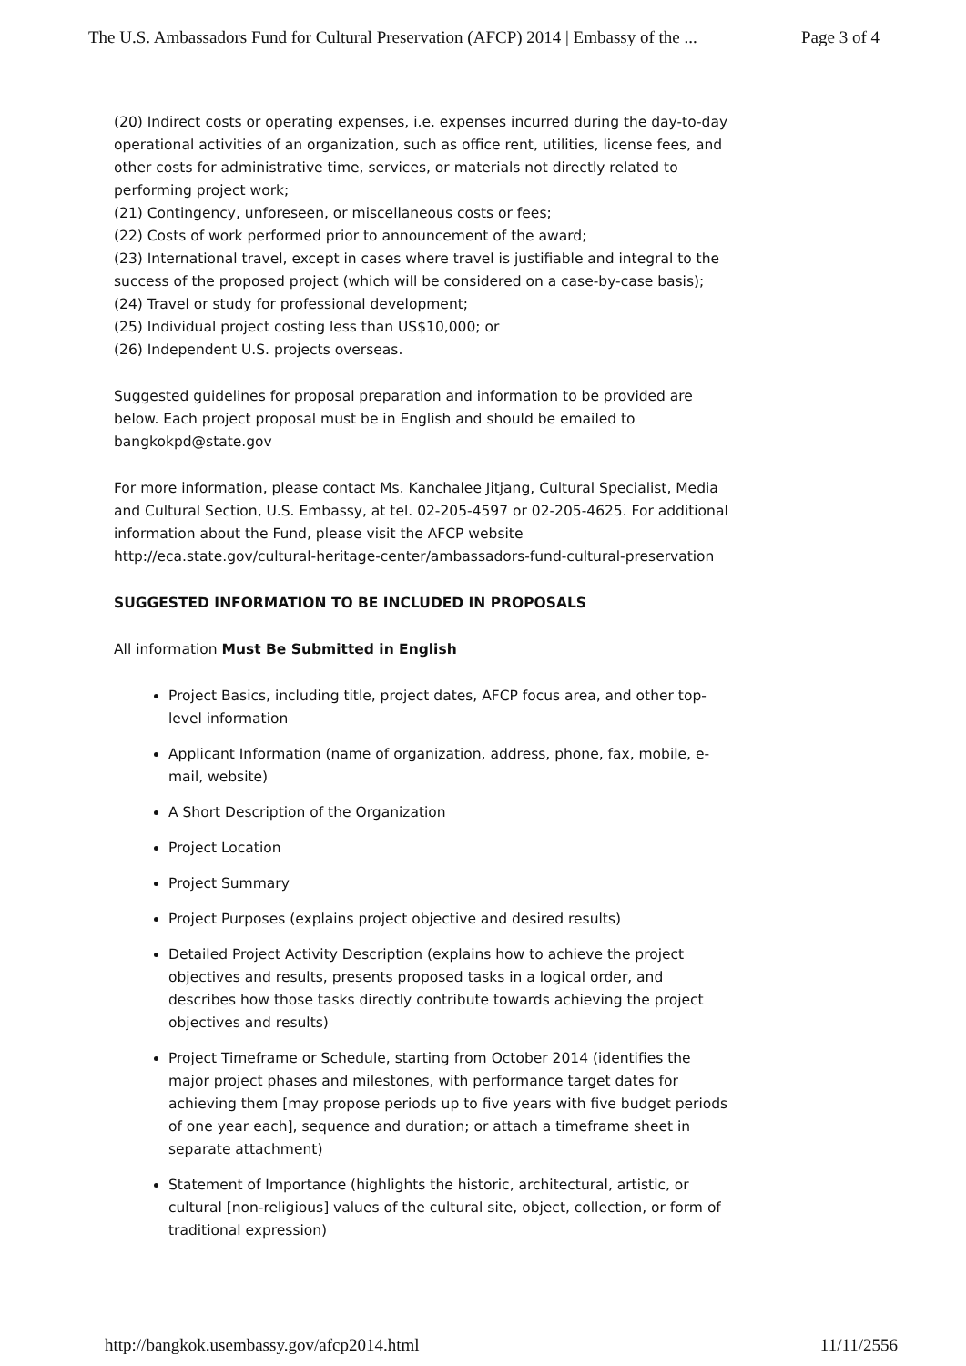The U.S. Ambassadors Fund for Cultural Preservation (AFCP) 2014 | Embassy of the ... Page 3 of 4
(20) Indirect costs or operating expenses, i.e. expenses incurred during the day-to-day operational activities of an organization, such as office rent, utilities, license fees, and other costs for administrative time, services, or materials not directly related to performing project work;
(21) Contingency, unforeseen, or miscellaneous costs or fees;
(22) Costs of work performed prior to announcement of the award;
(23) International travel, except in cases where travel is justifiable and integral to the success of the proposed project (which will be considered on a case-by-case basis);
(24) Travel or study for professional development;
(25) Individual project costing less than US$10,000; or
(26) Independent U.S. projects overseas.
Suggested guidelines for proposal preparation and information to be provided are below. Each project proposal must be in English and should be emailed to bangkokpd@state.gov
For more information, please contact Ms. Kanchalee Jitjang, Cultural Specialist, Media and Cultural Section, U.S. Embassy, at tel. 02-205-4597 or 02-205-4625. For additional information about the Fund, please visit the AFCP website http://eca.state.gov/cultural-heritage-center/ambassadors-fund-cultural-preservation
SUGGESTED INFORMATION TO BE INCLUDED IN PROPOSALS
All information Must Be Submitted in English
Project Basics, including title, project dates, AFCP focus area, and other top-level information
Applicant Information (name of organization, address, phone, fax, mobile, e-mail, website)
A Short Description of the Organization
Project Location
Project Summary
Project Purposes (explains project objective and desired results)
Detailed Project Activity Description (explains how to achieve the project objectives and results, presents proposed tasks in a logical order, and describes how those tasks directly contribute towards achieving the project objectives and results)
Project Timeframe or Schedule, starting from October 2014 (identifies the major project phases and milestones, with performance target dates for achieving them [may propose periods up to five years with five budget periods of one year each], sequence and duration; or attach a timeframe sheet in separate attachment)
Statement of Importance (highlights the historic, architectural, artistic, or cultural [non-religious] values of the cultural site, object, collection, or form of traditional expression)
http://bangkok.usembassy.gov/afcp2014.html 11/11/2556